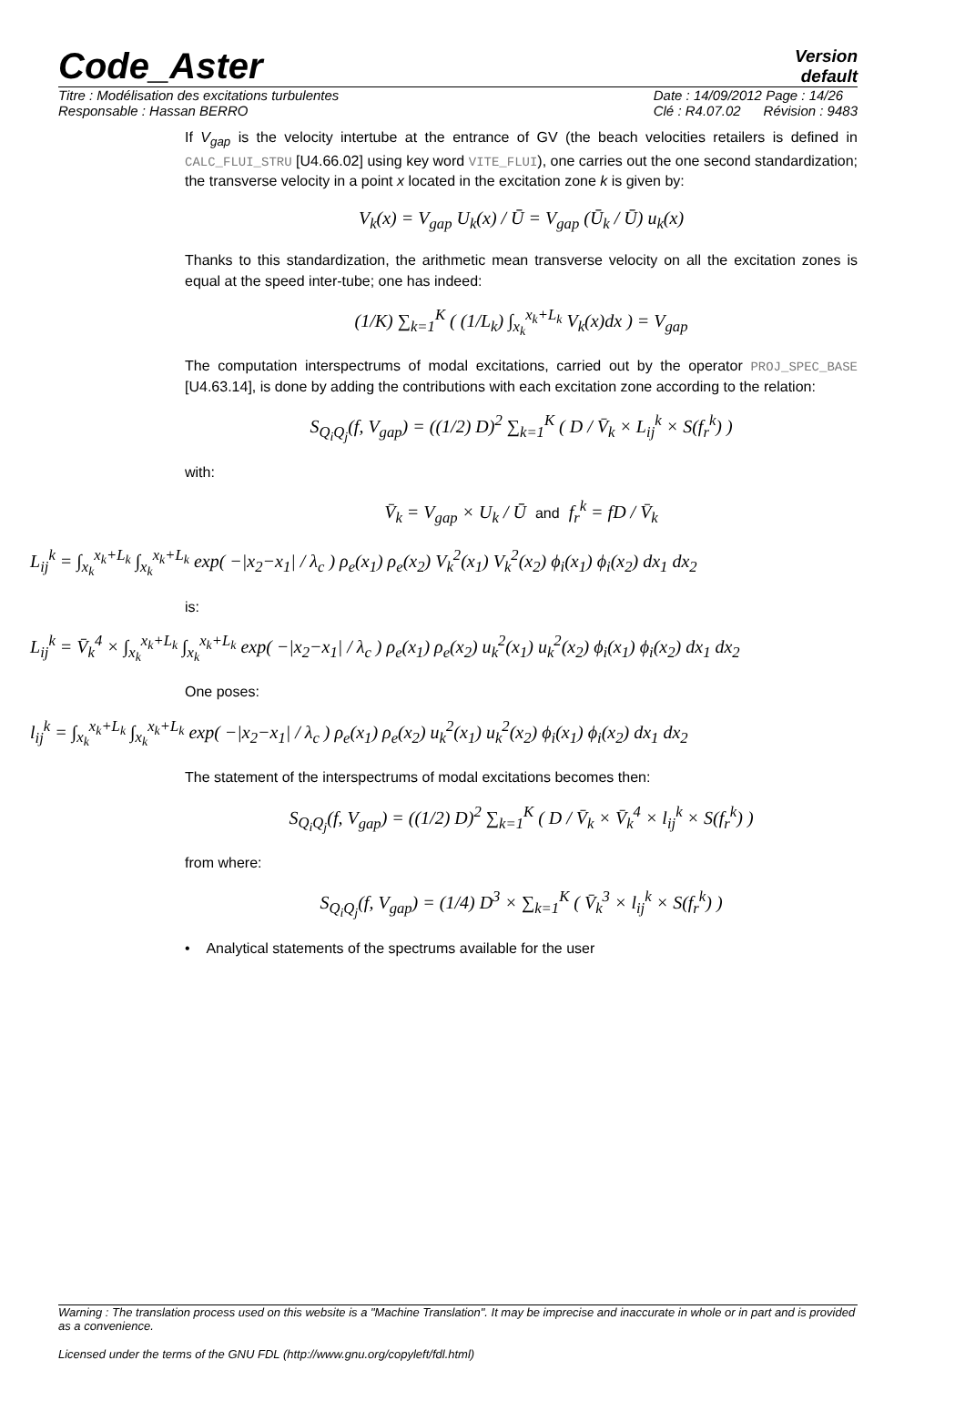Code_Aster
Version
default
Titre : Modélisation des excitations turbulentes
Responsable : Hassan BERRO Date : 14/09/2012 Page : 14/26
Clé : R4.07.02 Révision : 9483
If V<sub>gap</sub> is the velocity intertube at the entrance of GV (the beach velocities retailers is defined in CALC_FLUI_STRU [U4.66.02] using key word VITE_FLUI), one carries out the one second standardization; the transverse velocity in a point x located in the excitation zone k is given by:
V<sub>k</sub>(x) = V<sub>gap</sub> U<sub>k</sub>(x) / Ū = V<sub>gap</sub> (Ū<sub>k</sub> / Ū) u<sub>k</sub>(x)
Thanks to this standardization, the arithmetic mean transverse velocity on all the excitation zones is equal at the speed inter-tube; one has indeed:
(1/K) ∑<sub>k=1</sub><sup>K</sup> ( (1/L<sub>k</sub>) ∫<sub>x<sub>k</sub></sub><sup>x<sub>k</sub>+L<sub>k</sub></sup> V<sub>k</sub>(x)dx ) = V<sub>gap</sub>
The computation interspectrums of modal excitations, carried out by the operator PROJ_SPEC_BASE [U4.63.14], is done by adding the contributions with each excitation zone according to the relation:
S<sub>Q<sub>i</sub>Q<sub>j</sub></sub>(f, V<sub>gap</sub>) = ((1/2) D)<sup>2</sup> ∑<sub>k=1</sub><sup>K</sup> ( D / V̄<sub>k</sub> × L<sub>ij</sub><sup>k</sup> × S(f<sub>r</sub><sup>k</sup>) )
with:
V̄<sub>k</sub> = V<sub>gap</sub> × U<sub>k</sub> / Ū and f<sub>r</sub><sup>k</sup> = fD / V̄<sub>k</sub>
L<sub>ij</sub><sup>k</sup> = ∫<sub>x<sub>k</sub></sub><sup>x<sub>k</sub>+L<sub>k</sub></sup> ∫<sub>x<sub>k</sub></sub><sup>x<sub>k</sub>+L<sub>k</sub></sup> exp( −|x<sub>2</sub>−x<sub>1</sub>| / λ<sub>c</sub> ) ρ<sub>e</sub>(x<sub>1</sub>) ρ<sub>e</sub>(x<sub>2</sub>) V<sub>k</sub><sup>2</sup>(x<sub>1</sub>) V<sub>k</sub><sup>2</sup>(x<sub>2</sub>) ϕ<sub>i</sub>(x<sub>1</sub>) ϕ<sub>i</sub>(x<sub>2</sub>) dx<sub>1</sub> dx<sub>2</sub>
is:
L<sub>ij</sub><sup>k</sup> = V̄<sub>k</sub><sup>4</sup> × ∫<sub>x<sub>k</sub></sub><sup>x<sub>k</sub>+L<sub>k</sub></sup> ∫<sub>x<sub>k</sub></sub><sup>x<sub>k</sub>+L<sub>k</sub></sup> exp( −|x<sub>2</sub>−x<sub>1</sub>| / λ<sub>c</sub> ) ρ<sub>e</sub>(x<sub>1</sub>) ρ<sub>e</sub>(x<sub>2</sub>) u<sub>k</sub><sup>2</sup>(x<sub>1</sub>) u<sub>k</sub><sup>2</sup>(x<sub>2</sub>) ϕ<sub>i</sub>(x<sub>1</sub>) ϕ<sub>i</sub>(x<sub>2</sub>) dx<sub>1</sub> dx<sub>2</sub>
One poses:
l<sub>ij</sub><sup>k</sup> = ∫<sub>x<sub>k</sub></sub><sup>x<sub>k</sub>+L<sub>k</sub></sup> ∫<sub>x<sub>k</sub></sub><sup>x<sub>k</sub>+L<sub>k</sub></sup> exp( −|x<sub>2</sub>−x<sub>1</sub>| / λ<sub>c</sub> ) ρ<sub>e</sub>(x<sub>1</sub>) ρ<sub>e</sub>(x<sub>2</sub>) u<sub>k</sub><sup>2</sup>(x<sub>1</sub>) u<sub>k</sub><sup>2</sup>(x<sub>2</sub>) ϕ<sub>i</sub>(x<sub>1</sub>) ϕ<sub>i</sub>(x<sub>2</sub>) dx<sub>1</sub> dx<sub>2</sub>
The statement of the interspectrums of modal excitations becomes then:
S<sub>Q<sub>i</sub>Q<sub>j</sub></sub>(f, V<sub>gap</sub>) = ((1/2) D)<sup>2</sup> ∑<sub>k=1</sub><sup>K</sup> ( D / V̄<sub>k</sub> × V̄<sub>k</sub><sup>4</sup> × l<sub>ij</sub><sup>k</sup> × S(f<sub>r</sub><sup>k</sup>) )
from where:
S<sub>Q<sub>i</sub>Q<sub>j</sub></sub>(f, V<sub>gap</sub>) = (1/4) D<sup>3</sup> × ∑<sub>k=1</sub><sup>K</sup> ( V̄<sub>k</sub><sup>3</sup> × l<sub>ij</sub><sup>k</sup> × S(f<sub>r</sub><sup>k</sup>) )
• Analytical statements of the spectrums available for the user
Warning : The translation process used on this website is a "Machine Translation". It may be imprecise and inaccurate in whole or in part and is provided as a convenience.
Licensed under the terms of the GNU FDL (http://www.gnu.org/copyleft/fdl.html)